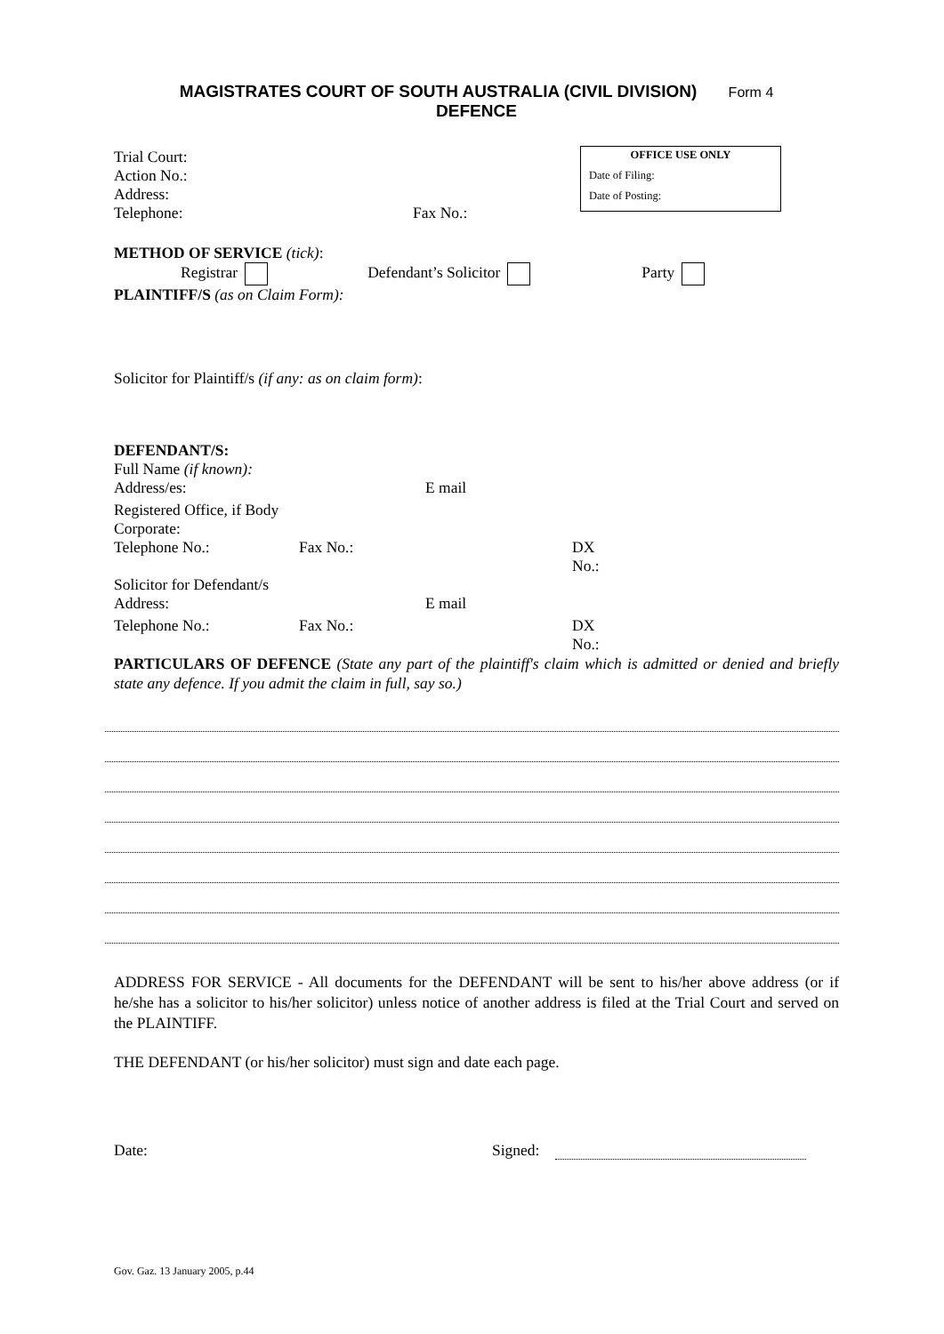MAGISTRATES COURT OF SOUTH AUSTRALIA (CIVIL DIVISION) Form 4
DEFENCE
OFFICE USE ONLY
Date of Filing:
Date of Posting:
Trial Court:
Action No.:
Address:
Telephone: Fax No.:
METHOD OF SERVICE (tick):
Registrar Defendant’s Solicitor Party
PLAINTIFF/S (as on Claim Form):
Solicitor for Plaintiff/s (if any: as on claim form):
DEFENDANT/S:
Full Name (if known):
Address/es: E mail
Registered Office, if Body
Corporate:
Telephone No.: Fax No.: DX
No.:
Solicitor for Defendant/s
Address: E mail
Telephone No.: Fax No.: DX
No.:
PARTICULARS OF DEFENCE (State any part of the plaintiff's claim which is admitted or denied and briefly state any defence. If you admit the claim in full, say so.)
ADDRESS FOR SERVICE - All documents for the DEFENDANT will be sent to his/her above address (or if he/she has a solicitor to his/her solicitor) unless notice of another address is filed at the Trial Court and served on the PLAINTIFF.
THE DEFENDANT (or his/her solicitor) must sign and date each page.
Date: Signed:
Gov. Gaz. 13 January 2005, p.44